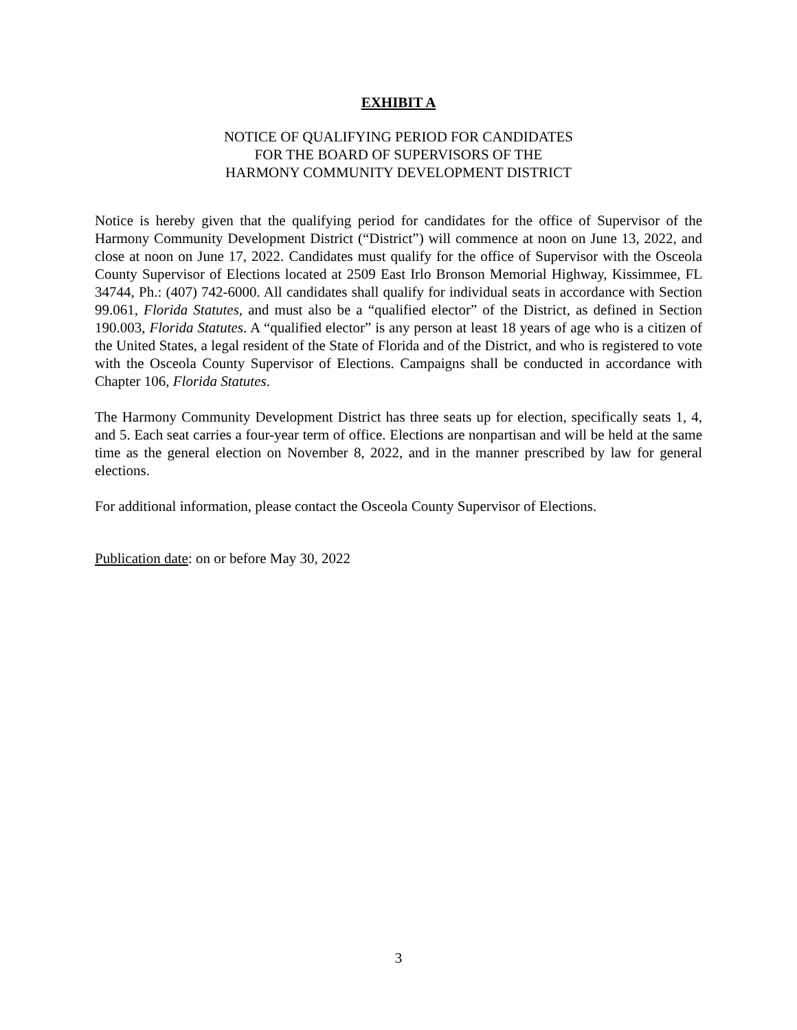EXHIBIT A
NOTICE OF QUALIFYING PERIOD FOR CANDIDATES
FOR THE BOARD OF SUPERVISORS OF THE
HARMONY COMMUNITY DEVELOPMENT DISTRICT
Notice is hereby given that the qualifying period for candidates for the office of Supervisor of the Harmony Community Development District (“District”) will commence at noon on June 13, 2022, and close at noon on June 17, 2022. Candidates must qualify for the office of Supervisor with the Osceola County Supervisor of Elections located at 2509 East Irlo Bronson Memorial Highway, Kissimmee, FL 34744, Ph.: (407) 742-6000. All candidates shall qualify for individual seats in accordance with Section 99.061, Florida Statutes, and must also be a “qualified elector” of the District, as defined in Section 190.003, Florida Statutes. A “qualified elector” is any person at least 18 years of age who is a citizen of the United States, a legal resident of the State of Florida and of the District, and who is registered to vote with the Osceola County Supervisor of Elections. Campaigns shall be conducted in accordance with Chapter 106, Florida Statutes.
The Harmony Community Development District has three seats up for election, specifically seats 1, 4, and 5. Each seat carries a four-year term of office. Elections are nonpartisan and will be held at the same time as the general election on November 8, 2022, and in the manner prescribed by law for general elections.
For additional information, please contact the Osceola County Supervisor of Elections.
Publication date: on or before May 30, 2022
3